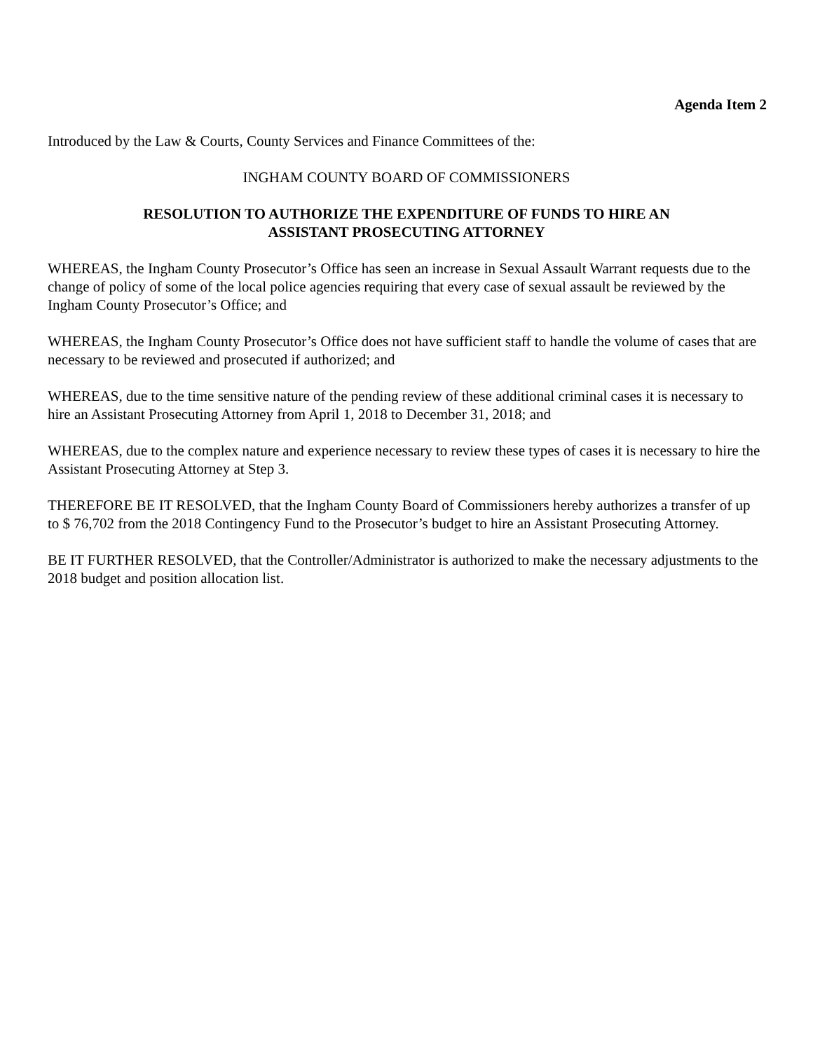Agenda Item 2
Introduced by the Law & Courts, County Services and Finance Committees of the:
INGHAM COUNTY BOARD OF COMMISSIONERS
RESOLUTION TO AUTHORIZE THE EXPENDITURE OF FUNDS TO HIRE AN
ASSISTANT PROSECUTING ATTORNEY
WHEREAS, the Ingham County Prosecutor’s Office has seen an increase in Sexual Assault Warrant requests due to the change of policy of some of the local police agencies requiring that every case of sexual assault be reviewed by the Ingham County Prosecutor’s Office; and
WHEREAS, the Ingham County Prosecutor’s Office does not have sufficient staff to handle the volume of cases that are necessary to be reviewed and prosecuted if authorized; and
WHEREAS, due to the time sensitive nature of the pending review of these additional criminal cases it is necessary to hire an Assistant Prosecuting Attorney from April 1, 2018 to December 31, 2018; and
WHEREAS, due to the complex nature and experience necessary to review these types of cases it is necessary to hire the Assistant Prosecuting Attorney at Step 3.
THEREFORE BE IT RESOLVED, that the Ingham County Board of Commissioners hereby authorizes a transfer of up to $ 76,702 from the 2018 Contingency Fund to the Prosecutor’s budget to hire an Assistant Prosecuting Attorney.
BE IT FURTHER RESOLVED, that the Controller/Administrator is authorized to make the necessary adjustments to the 2018 budget and position allocation list.